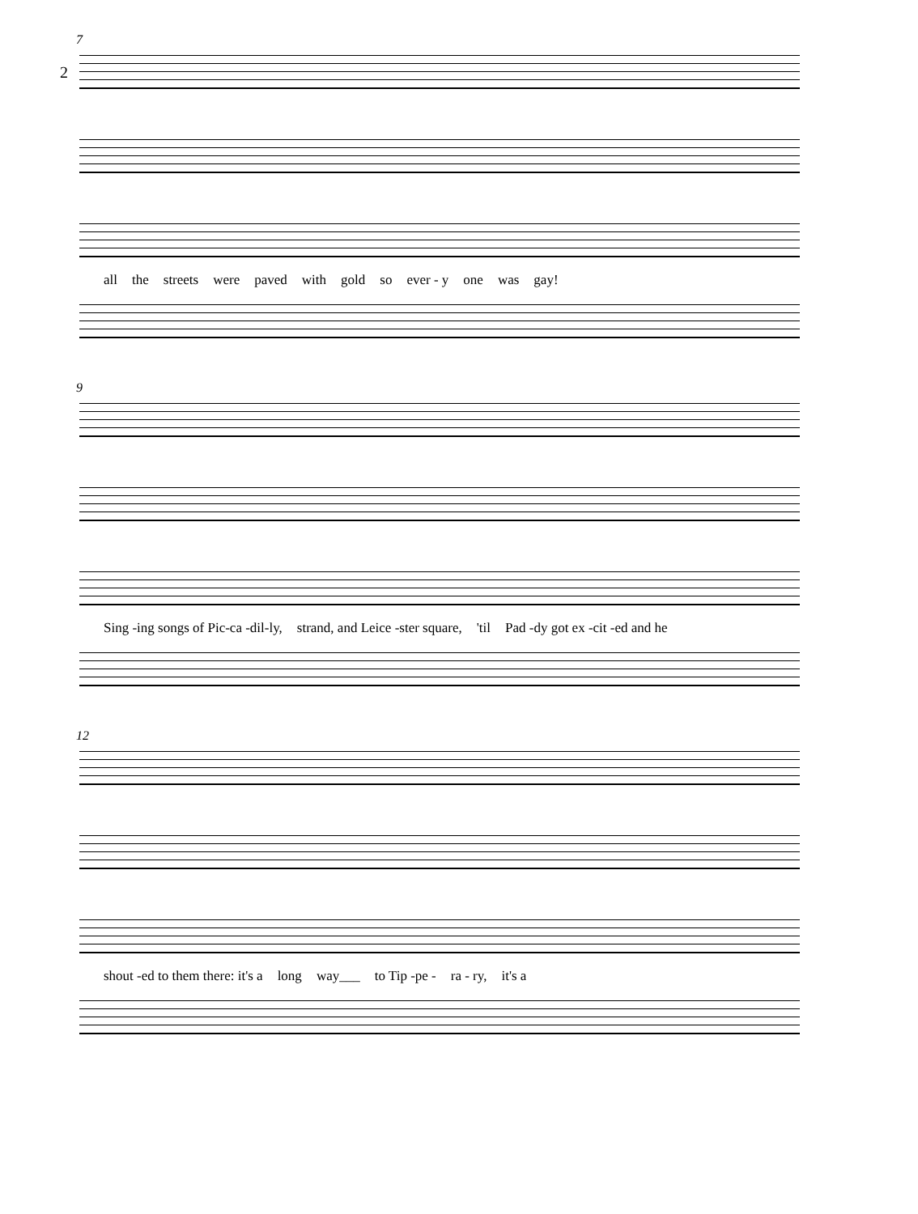2
7
all the streets were paved with gold so ever - y one was gay!
9
Sing -ing songs of Pic-ca -dil-ly, strand, and Leice -ster square, 'til Pad -dy got ex -cit -ed and he
12
shout -ed to them there: it's a long way___ to Tip -pe - ra - ry, it's a